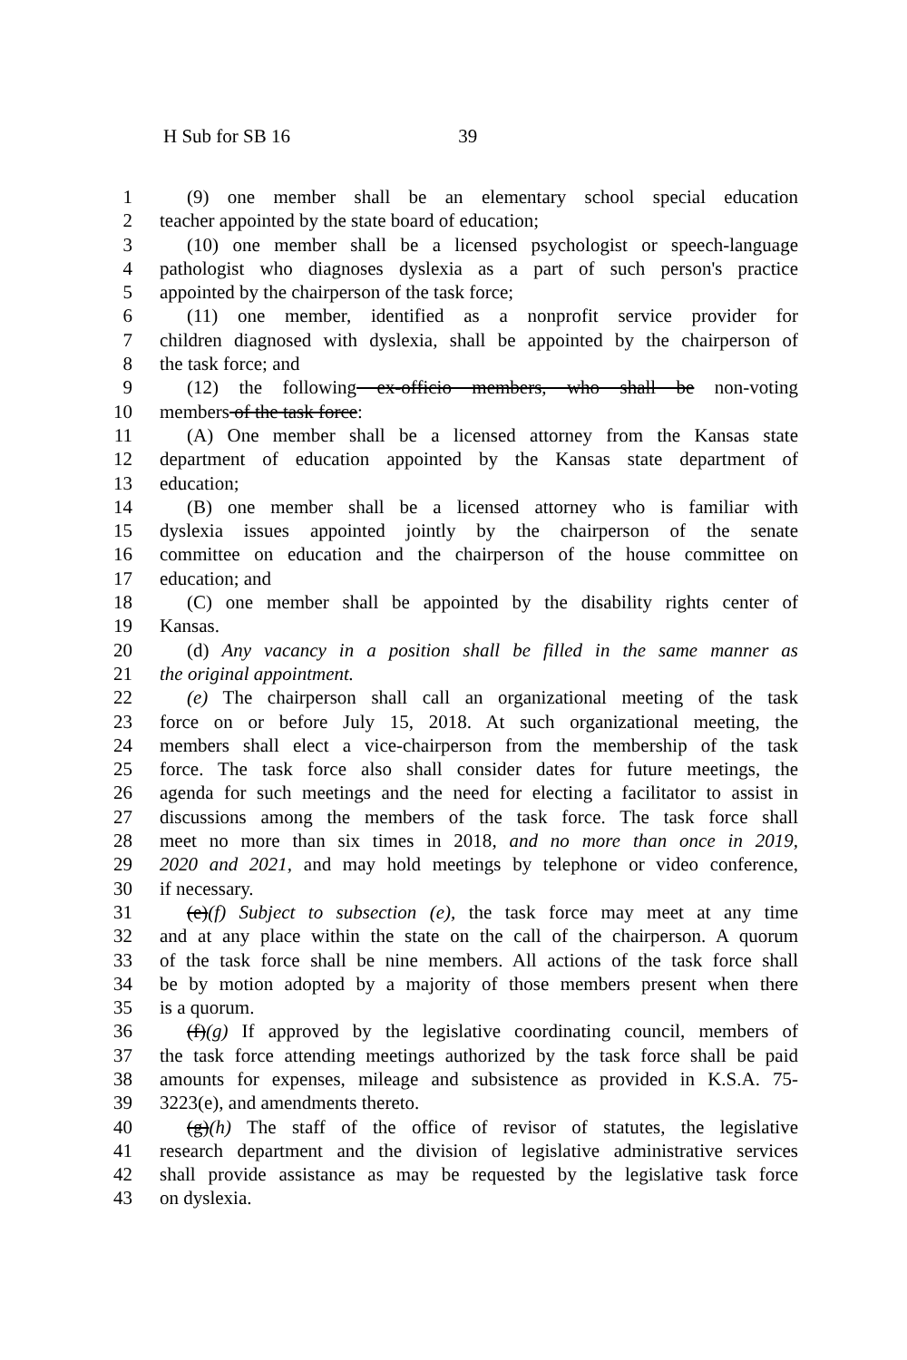H Sub for SB 16 39
1 (9) one member shall be an elementary school special education
2 teacher appointed by the state board of education;
3 (10) one member shall be a licensed psychologist or speech-language
4 pathologist who diagnoses dyslexia as a part of such person's practice
5 appointed by the chairperson of the task force;
6 (11) one member, identified as a nonprofit service provider for
7 children diagnosed with dyslexia, shall be appointed by the chairperson of
8 the task force; and
9 (12) the following ex-officio members, who shall be non-voting
10 members of the task force:
11 (A) One member shall be a licensed attorney from the Kansas state
12 department of education appointed by the Kansas state department of
13 education;
14 (B) one member shall be a licensed attorney who is familiar with
15 dyslexia issues appointed jointly by the chairperson of the senate
16 committee on education and the chairperson of the house committee on
17 education; and
18 (C) one member shall be appointed by the disability rights center of
19 Kansas.
20 (d) Any vacancy in a position shall be filled in the same manner as
21 the original appointment.
22 (e) The chairperson shall call an organizational meeting of the task
23 force on or before July 15, 2018. At such organizational meeting, the
24 members shall elect a vice-chairperson from the membership of the task
25 force. The task force also shall consider dates for future meetings, the
26 agenda for such meetings and the need for electing a facilitator to assist in
27 discussions among the members of the task force. The task force shall
28 meet no more than six times in 2018, and no more than once in 2019,
29 2020 and 2021, and may hold meetings by telephone or video conference,
30 if necessary.
31 (e)(f) Subject to subsection (e), the task force may meet at any time
32 and at any place within the state on the call of the chairperson. A quorum
33 of the task force shall be nine members. All actions of the task force shall
34 be by motion adopted by a majority of those members present when there
35 is a quorum.
36 (f)(g) If approved by the legislative coordinating council, members of
37 the task force attending meetings authorized by the task force shall be paid
38 amounts for expenses, mileage and subsistence as provided in K.S.A. 75-
39 3223(e), and amendments thereto.
40 (g)(h) The staff of the office of revisor of statutes, the legislative
41 research department and the division of legislative administrative services
42 shall provide assistance as may be requested by the legislative task force
43 on dyslexia.